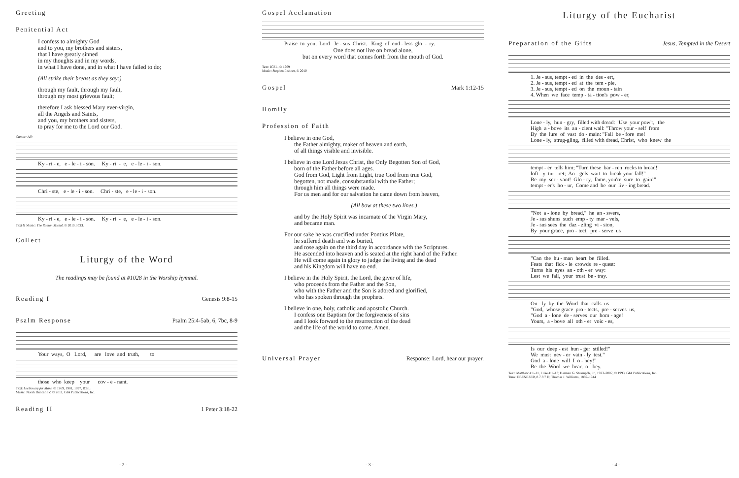Greeting
Penitential Act
I confess to almighty God
and to you, my brothers and sisters,
that I have greatly sinned
in my thoughts and in my words,
in what I have done, and in what I have failed to do;
(All strike their breast as they say:)
through my fault, through my fault,
through my most grievous fault;
therefore I ask blessed Mary ever-virgin,
all the Angels and Saints,
and you, my brothers and sisters,
to pray for me to the Lord our God.
Cantor: All:
Ky - ri - e, e - le - i - son. Ky - ri - e, e - le - i - son.
Chri - ste, e - le - i - son. Chri - ste, e - le - i - son.
Ky - ri - e, e - le - i - son. Ky - ri - e, e - le - i - son.
Text & Music: The Roman Missal, © 2010, ICEL
Collect
Liturgy of the Word
The readings may be found at #1028 in the Worship hymnal.
Reading I
Genesis 9:8-15
Psalm Response
Psalm 25:4-5ab, 6, 7bc, 8-9
Your ways, O Lord, are love and truth, to
those who keep your cov - e - nant.
Text: Lectionary for Mass, © 1969, 1981, 1997, ICEL.
Music: Norah Duncan IV, © 2011, GIA Publications, Inc.
Reading II
1 Peter 3:18-22
- 2 -
Gospel Acclamation
Praise to you, Lord Je - sus Christ. King of end - less glo - ry.
One does not live on bread alone,
but on every word that comes forth from the mouth of God.
Text: ICEL, © 1969
Music: Stephen Pishner, © 2010
Gospel
Mark 1:12-15
Homily
Profession of Faith
I believe in one God,
the Father almighty, maker of heaven and earth,
of all things visible and invisible.
I believe in one Lord Jesus Christ, the Only Begotten Son of God,
born of the Father before all ages.
God from God, Light from Light, true God from true God,
begotten, not made, consubstantial with the Father;
through him all things were made.
For us men and for our salvation he came down from heaven,
(All bow at these two lines.)
and by the Holy Spirit was incarnate of the Virgin Mary,
and became man.
For our sake he was crucified under Pontius Pilate,
he suffered death and was buried,
and rose again on the third day in accordance with the Scriptures.
He ascended into heaven and is seated at the right hand of the Father.
He will come again in glory to judge the living and the dead
and his Kingdom will have no end.
I believe in the Holy Spirit, the Lord, the giver of life,
who proceeds from the Father and the Son,
who with the Father and the Son is adored and glorified,
who has spoken through the prophets.
I believe in one, holy, catholic and apostolic Church.
I confess one Baptism for the forgiveness of sins
and I look forward to the resurrection of the dead
and the life of the world to come. Amen.
Universal Prayer
Response: Lord, hear our prayer.
- 3 -
Liturgy of the Eucharist
Preparation of the Gifts
Jesus, Tempted in the Desert
1. Je - sus, tempt - ed in the des - ert, 2. Je - sus, tempt - ed at the tem - ple, 3. Je - sus, tempt - ed on the moun - tain 4. When we face temp - ta - tion's pow - er,
Lone - ly, hun - gry, filled with dread: "Use your pow'r," the High a - bove its an - cient wall: "Throw your - self from By the lure of vast do - main: "Fall be - fore me! Lone - ly, strug-gling, filled with dread, Christ, who knew the
tempt - er tells him; "Turn these bar - ren rocks to bread!" loft - y tur - ret; An - gels wait to break your fall!" Be my ser - vant! Glo - ry, fame, you're sure to gain!" tempt - er's ho - ur, Come and be our liv - ing bread.
"Not a - lone by bread," he an - swers, Je - sus shuns such emp - ty mar - vels, Je - sus sees the daz - zling vi - sion, By your grace, pro - tect, pre - serve us
"Can the hu - man heart be filled. Feats that fick - le crowds re - quest: Turns his eyes an - oth - er way: Lest we fall, your trust be - tray.
On - ly by the Word that calls us "God, whose grace pro - tects, pre - serves us, "God a - lone de - serves our hom - age! Yours, a - bove all oth - er voic - es,
Is our deep - est hun - ger stilled!" We must nev - er vain - ly test." God a - lone will I o - bey!" Be the Word we hear, o - bey.
Text: Matthew 4:1–11, Luke 4:1–13; Herman G. Stuempfle, Jr., 1923–2007, © 1993, GIA Publications, Inc.
Tune: EBENEZER, 8 7 8 7 D; Thomas J. Williams, 1869–1944
- 4 -